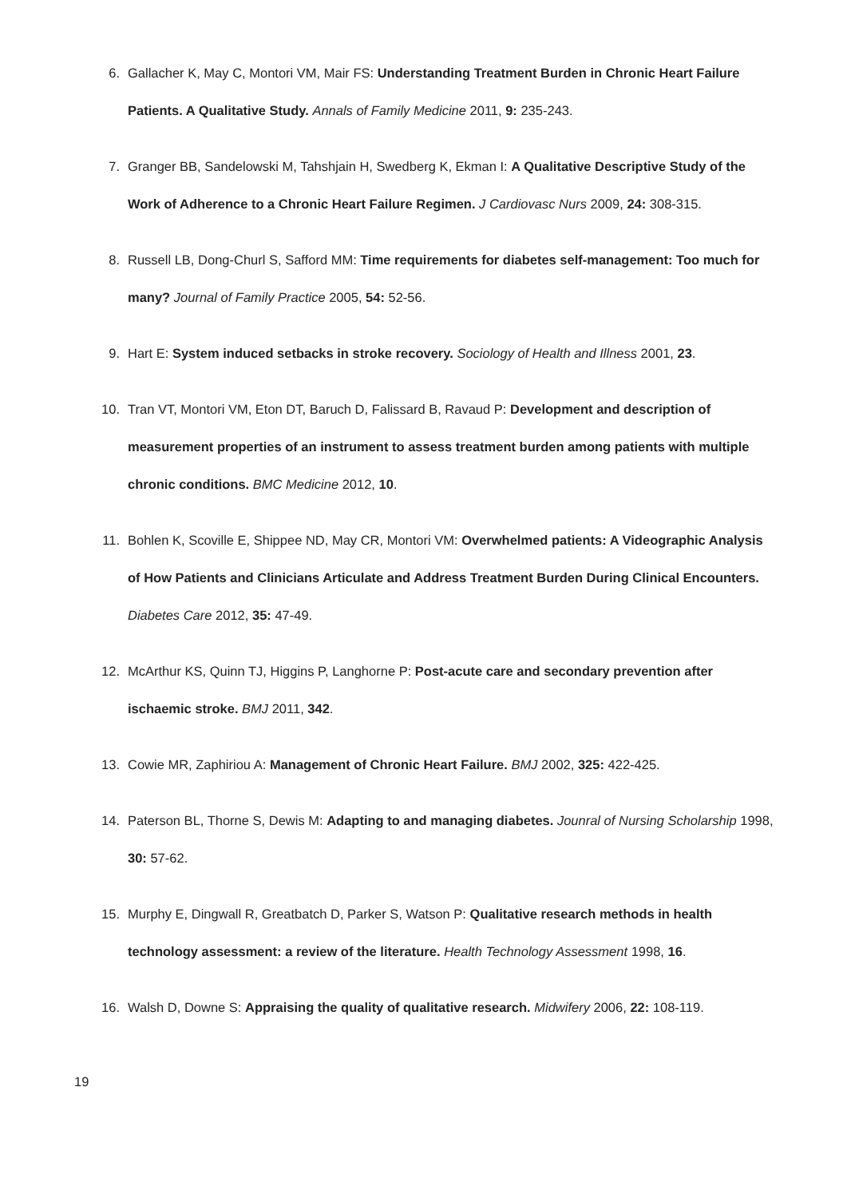6. Gallacher K, May C, Montori VM, Mair FS: Understanding Treatment Burden in Chronic Heart Failure Patients. A Qualitative Study. Annals of Family Medicine 2011, 9: 235-243.
7. Granger BB, Sandelowski M, Tahshjain H, Swedberg K, Ekman I: A Qualitative Descriptive Study of the Work of Adherence to a Chronic Heart Failure Regimen. J Cardiovasc Nurs 2009, 24: 308-315.
8. Russell LB, Dong-Churl S, Safford MM: Time requirements for diabetes self-management: Too much for many? Journal of Family Practice 2005, 54: 52-56.
9. Hart E: System induced setbacks in stroke recovery. Sociology of Health and Illness 2001, 23.
10. Tran VT, Montori VM, Eton DT, Baruch D, Falissard B, Ravaud P: Development and description of measurement properties of an instrument to assess treatment burden among patients with multiple chronic conditions. BMC Medicine 2012, 10.
11. Bohlen K, Scoville E, Shippee ND, May CR, Montori VM: Overwhelmed patients: A Videographic Analysis of How Patients and Clinicians Articulate and Address Treatment Burden During Clinical Encounters. Diabetes Care 2012, 35: 47-49.
12. McArthur KS, Quinn TJ, Higgins P, Langhorne P: Post-acute care and secondary prevention after ischaemic stroke. BMJ 2011, 342.
13. Cowie MR, Zaphiriou A: Management of Chronic Heart Failure. BMJ 2002, 325: 422-425.
14. Paterson BL, Thorne S, Dewis M: Adapting to and managing diabetes. Jounral of Nursing Scholarship 1998, 30: 57-62.
15. Murphy E, Dingwall R, Greatbatch D, Parker S, Watson P: Qualitative research methods in health technology assessment: a review of the literature. Health Technology Assessment 1998, 16.
16. Walsh D, Downe S: Appraising the quality of qualitative research. Midwifery 2006, 22: 108-119.
19